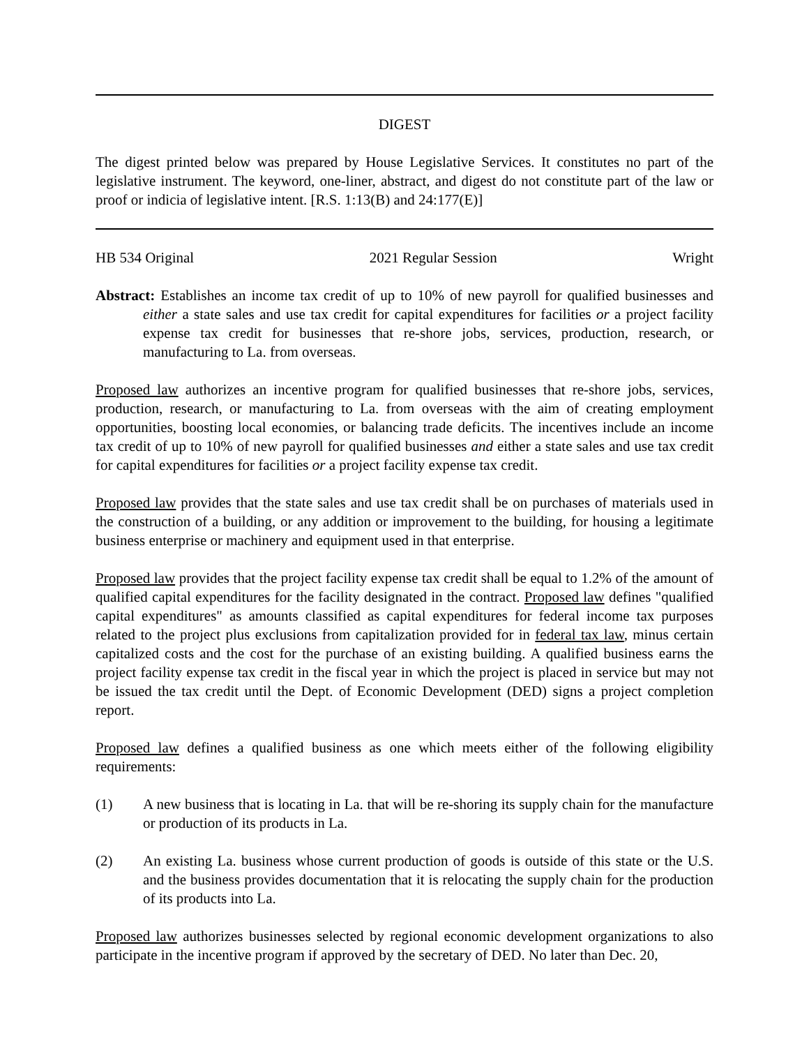DIGEST
The digest printed below was prepared by House Legislative Services. It constitutes no part of the legislative instrument. The keyword, one-liner, abstract, and digest do not constitute part of the law or proof or indicia of legislative intent. [R.S. 1:13(B) and 24:177(E)]
HB 534 Original 2021 Regular Session Wright
Abstract: Establishes an income tax credit of up to 10% of new payroll for qualified businesses and either a state sales and use tax credit for capital expenditures for facilities or a project facility expense tax credit for businesses that re-shore jobs, services, production, research, or manufacturing to La. from overseas.
Proposed law authorizes an incentive program for qualified businesses that re-shore jobs, services, production, research, or manufacturing to La. from overseas with the aim of creating employment opportunities, boosting local economies, or balancing trade deficits. The incentives include an income tax credit of up to 10% of new payroll for qualified businesses and either a state sales and use tax credit for capital expenditures for facilities or a project facility expense tax credit.
Proposed law provides that the state sales and use tax credit shall be on purchases of materials used in the construction of a building, or any addition or improvement to the building, for housing a legitimate business enterprise or machinery and equipment used in that enterprise.
Proposed law provides that the project facility expense tax credit shall be equal to 1.2% of the amount of qualified capital expenditures for the facility designated in the contract. Proposed law defines "qualified capital expenditures" as amounts classified as capital expenditures for federal income tax purposes related to the project plus exclusions from capitalization provided for in federal tax law, minus certain capitalized costs and the cost for the purchase of an existing building. A qualified business earns the project facility expense tax credit in the fiscal year in which the project is placed in service but may not be issued the tax credit until the Dept. of Economic Development (DED) signs a project completion report.
Proposed law defines a qualified business as one which meets either of the following eligibility requirements:
(1) A new business that is locating in La. that will be re-shoring its supply chain for the manufacture or production of its products in La.
(2) An existing La. business whose current production of goods is outside of this state or the U.S. and the business provides documentation that it is relocating the supply chain for the production of its products into La.
Proposed law authorizes businesses selected by regional economic development organizations to also participate in the incentive program if approved by the secretary of DED. No later than Dec. 20,